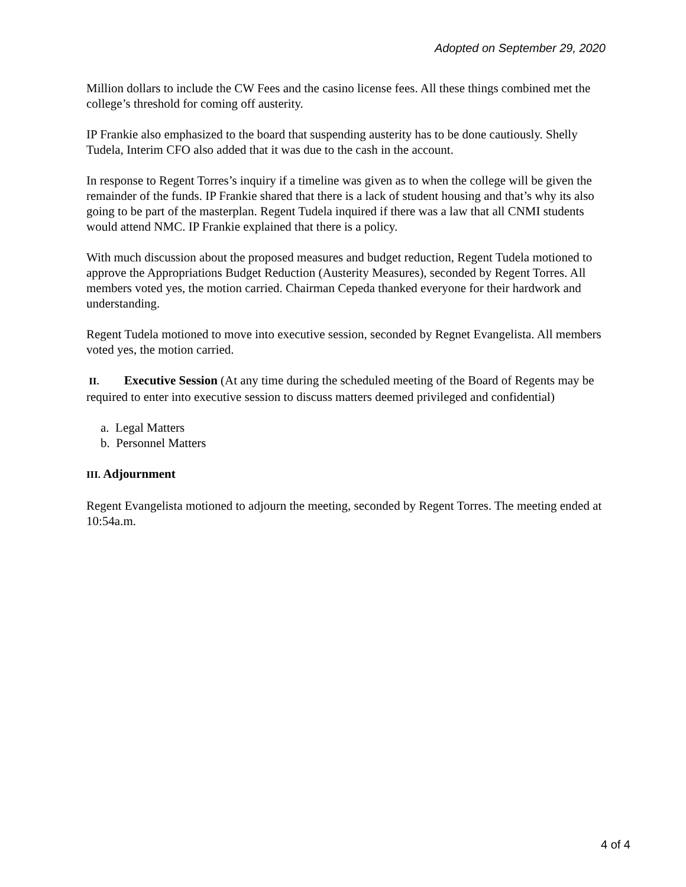Adopted on September 29, 2020
Million dollars to include the CW Fees and the casino license fees. All these things combined met the college’s threshold for coming off austerity.
IP Frankie also emphasized to the board that suspending austerity has to be done cautiously. Shelly Tudela, Interim CFO also added that it was due to the cash in the account.
In response to Regent Torres’s inquiry if a timeline was given as to when the college will be given the remainder of the funds. IP Frankie shared that there is a lack of student housing and that’s why its also going to be part of the masterplan. Regent Tudela inquired if there was a law that all CNMI students would attend NMC. IP Frankie explained that there is a policy.
With much discussion about the proposed measures and budget reduction, Regent Tudela motioned to approve the Appropriations Budget Reduction (Austerity Measures), seconded by Regent Torres. All members voted yes, the motion carried. Chairman Cepeda thanked everyone for their hardwork and understanding.
Regent Tudela motioned to move into executive session, seconded by Regnet Evangelista. All members voted yes, the motion carried.
II. Executive Session (At any time during the scheduled meeting of the Board of Regents may be required to enter into executive session to discuss matters deemed privileged and confidential)
a. Legal Matters
b. Personnel Matters
III. Adjournment
Regent Evangelista motioned to adjourn the meeting, seconded by Regent Torres. The meeting ended at 10:54a.m.
4 of 4